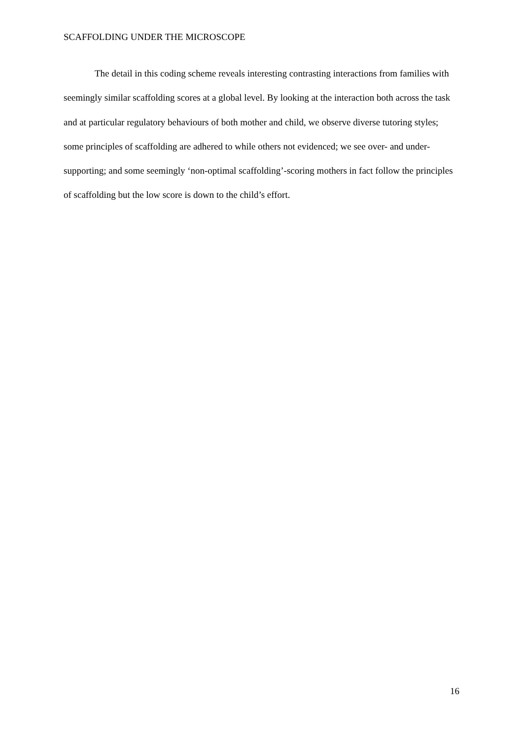SCAFFOLDING UNDER THE MICROSCOPE
The detail in this coding scheme reveals interesting contrasting interactions from families with seemingly similar scaffolding scores at a global level. By looking at the interaction both across the task and at particular regulatory behaviours of both mother and child, we observe diverse tutoring styles; some principles of scaffolding are adhered to while others not evidenced; we see over- and under-supporting; and some seemingly ‘non-optimal scaffolding’-scoring mothers in fact follow the principles of scaffolding but the low score is down to the child’s effort.
16